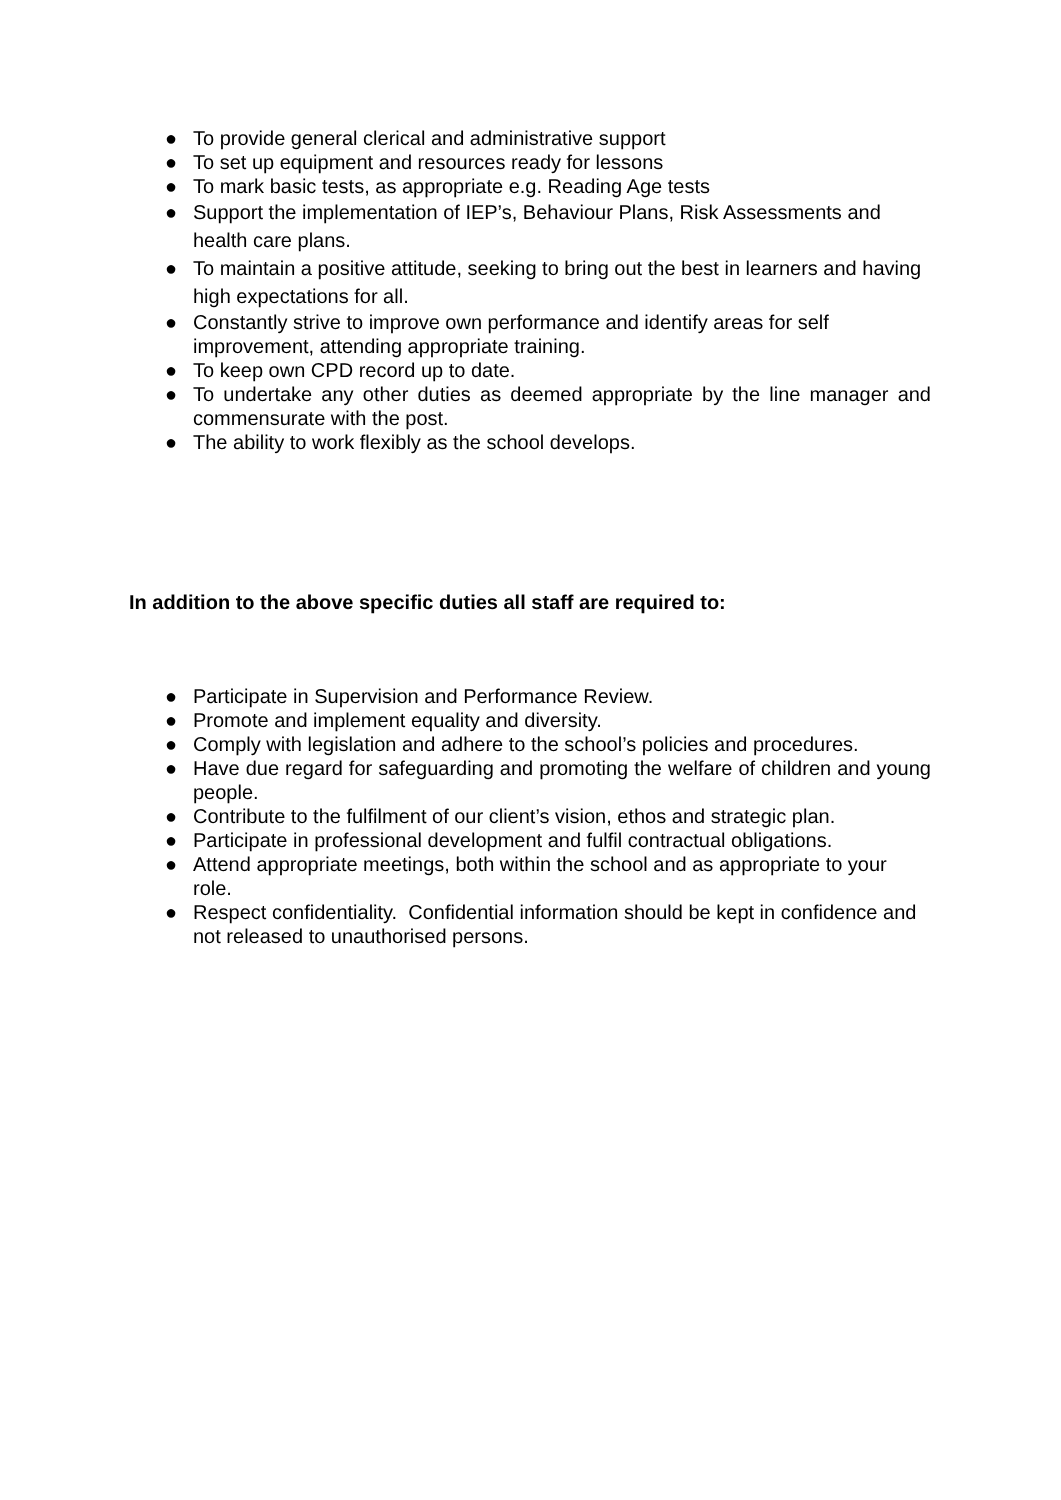● To provide general clerical and administrative support
● To set up equipment and resources ready for lessons
● To mark basic tests, as appropriate e.g. Reading Age tests
● Support the implementation of IEP’s, Behaviour Plans, Risk Assessments and health care plans.
● To maintain a positive attitude, seeking to bring out the best in learners and having high expectations for all.
● Constantly strive to improve own performance and identify areas for self improvement, attending appropriate training.
● To keep own CPD record up to date.
● To undertake any other duties as deemed appropriate by the line manager and commensurate with the post.
● The ability to work flexibly as the school develops.
In addition to the above specific duties all staff are required to:
● Participate in Supervision and Performance Review.
● Promote and implement equality and diversity.
● Comply with legislation and adhere to the school’s policies and procedures.
● Have due regard for safeguarding and promoting the welfare of children and young people.
● Contribute to the fulfilment of our client’s vision, ethos and strategic plan.
● Participate in professional development and fulfil contractual obligations.
● Attend appropriate meetings, both within the school and as appropriate to your role.
● Respect confidentiality. Confidential information should be kept in confidence and not released to unauthorised persons.